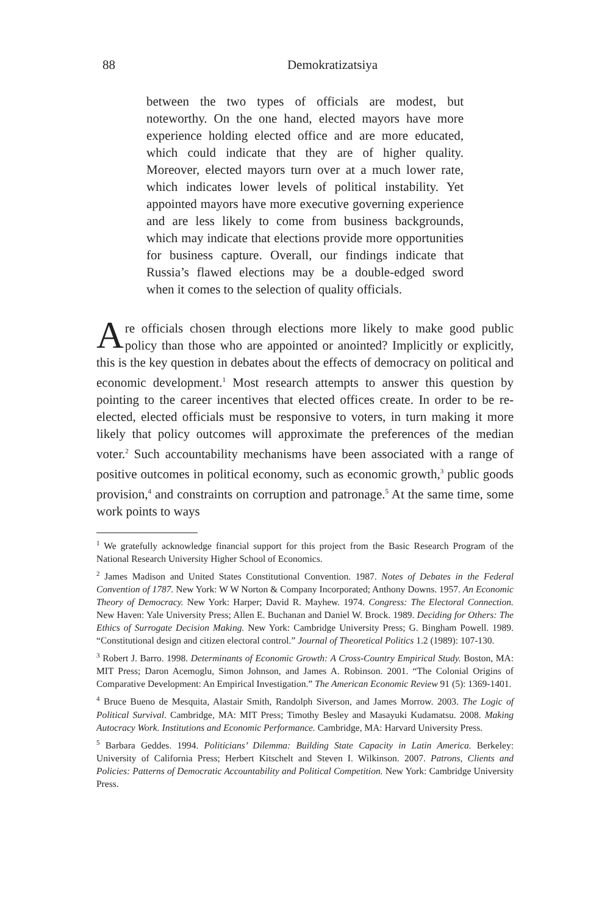88
Demokratizatsiya
between the two types of officials are modest, but noteworthy. On the one hand, elected mayors have more experience holding elected office and are more educated, which could indicate that they are of higher quality. Moreover, elected mayors turn over at a much lower rate, which indicates lower levels of political instability. Yet appointed mayors have more executive governing experience and are less likely to come from business backgrounds, which may indicate that elections provide more opportunities for business capture. Overall, our findings indicate that Russia’s flawed elections may be a double-edged sword when it comes to the selection of quality officials.
Are officials chosen through elections more likely to make good public policy than those who are appointed or anointed? Implicitly or explicitly, this is the key question in debates about the effects of democracy on political and economic development.<sup>1</sup> Most research attempts to answer this question by pointing to the career incentives that elected offices create. In order to be re-elected, elected officials must be responsive to voters, in turn making it more likely that policy outcomes will approximate the preferences of the median voter.<sup>2</sup> Such accountability mechanisms have been associated with a range of positive outcomes in political economy, such as economic growth,<sup>3</sup> public goods provision,<sup>4</sup> and constraints on corruption and patronage.<sup>5</sup> At the same time, some work points to ways
<sup>1</sup> We gratefully acknowledge financial support for this project from the Basic Research Program of the National Research University Higher School of Economics.
<sup>2</sup> James Madison and United States Constitutional Convention. 1987. Notes of Debates in the Federal Convention of 1787. New York: W W Norton & Company Incorporated; Anthony Downs. 1957. An Economic Theory of Democracy. New York: Harper; David R. Mayhew. 1974. Congress: The Electoral Connection. New Haven: Yale University Press; Allen E. Buchanan and Daniel W. Brock. 1989. Deciding for Others: The Ethics of Surrogate Decision Making. New York: Cambridge University Press; G. Bingham Powell. 1989. “Constitutional design and citizen electoral control.” Journal of Theoretical Politics 1.2 (1989): 107-130.
<sup>3</sup> Robert J. Barro. 1998. Determinants of Economic Growth: A Cross-Country Empirical Study. Boston, MA: MIT Press; Daron Acemoglu, Simon Johnson, and James A. Robinson. 2001. “The Colonial Origins of Comparative Development: An Empirical Investigation.” The American Economic Review 91 (5): 1369-1401.
<sup>4</sup> Bruce Bueno de Mesquita, Alastair Smith, Randolph Siverson, and James Morrow. 2003. The Logic of Political Survival. Cambridge, MA: MIT Press; Timothy Besley and Masayuki Kudamatsu. 2008. Making Autocracy Work. Institutions and Economic Performance. Cambridge, MA: Harvard University Press.
<sup>5</sup> Barbara Geddes. 1994. Politicians’ Dilemma: Building State Capacity in Latin America. Berkeley: University of California Press; Herbert Kitschelt and Steven I. Wilkinson. 2007. Patrons, Clients and Policies: Patterns of Democratic Accountability and Political Competition. New York: Cambridge University Press.